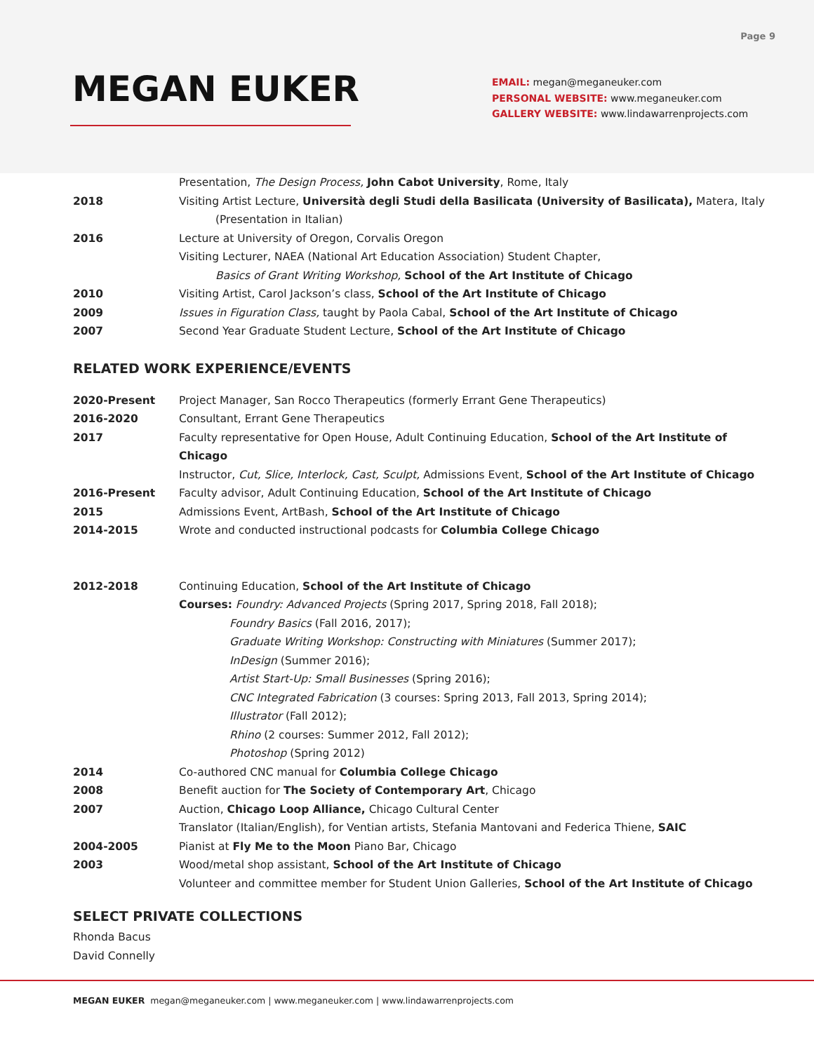Page 9
MEGAN EUKER
EMAIL: megan@meganeuker.com
PERSONAL WEBSITE: www.meganeuker.com
GALLERY WEBSITE: www.lindawarrenprojects.com
Presentation, The Design Process, John Cabot University, Rome, Italy
2018 Visiting Artist Lecture, Università degli Studi della Basilicata (University of Basilicata), Matera, Italy
(Presentation in Italian)
2016 Lecture at University of Oregon, Corvalis Oregon
Visiting Lecturer, NAEA (National Art Education Association) Student Chapter,
Basics of Grant Writing Workshop, School of the Art Institute of Chicago
2010 Visiting Artist, Carol Jackson’s class, School of the Art Institute of Chicago
2009 Issues in Figuration Class, taught by Paola Cabal, School of the Art Institute of Chicago
2007 Second Year Graduate Student Lecture, School of the Art Institute of Chicago
RELATED WORK EXPERIENCE/EVENTS
2020-Present Project Manager, San Rocco Therapeutics (formerly Errant Gene Therapeutics)
2016-2020 Consultant, Errant Gene Therapeutics
2017 Faculty representative for Open House, Adult Continuing Education, School of the Art Institute of Chicago
Instructor, Cut, Slice, Interlock, Cast, Sculpt, Admissions Event, School of the Art Institute of Chicago
2016-Present Faculty advisor, Adult Continuing Education, School of the Art Institute of Chicago
2015 Admissions Event, ArtBash, School of the Art Institute of Chicago
2014-2015 Wrote and conducted instructional podcasts for Columbia College Chicago
2012-2018 Continuing Education, School of the Art Institute of Chicago
Courses: Foundry: Advanced Projects (Spring 2017, Spring 2018, Fall 2018);
Foundry Basics (Fall 2016, 2017);
Graduate Writing Workshop: Constructing with Miniatures (Summer 2017);
InDesign (Summer 2016);
Artist Start-Up: Small Businesses (Spring 2016);
CNC Integrated Fabrication (3 courses: Spring 2013, Fall 2013, Spring 2014);
Illustrator (Fall 2012);
Rhino (2 courses: Summer 2012, Fall 2012);
Photoshop (Spring 2012)
2014 Co-authored CNC manual for Columbia College Chicago
2008 Benefit auction for The Society of Contemporary Art, Chicago
2007 Auction, Chicago Loop Alliance, Chicago Cultural Center
Translator (Italian/English), for Ventian artists, Stefania Mantovani and Federica Thiene, SAIC
2004-2005 Pianist at Fly Me to the Moon Piano Bar, Chicago
2003 Wood/metal shop assistant, School of the Art Institute of Chicago
Volunteer and committee member for Student Union Galleries, School of the Art Institute of Chicago
SELECT PRIVATE COLLECTIONS
Rhonda Bacus
David Connelly
MEGAN EUKER megan@meganeuker.com | www.meganeuker.com | www.lindawarrenprojects.com